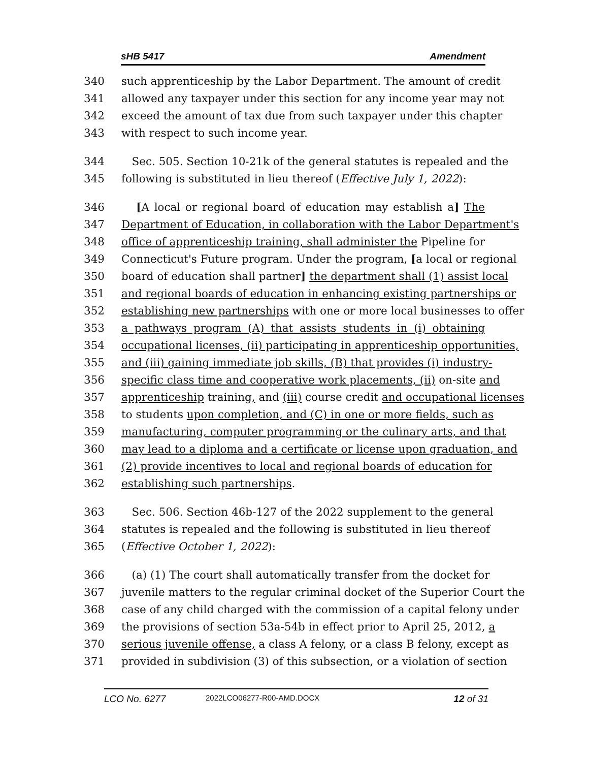sHB 5417 Amendment
340 such apprenticeship by the Labor Department. The amount of credit
341 allowed any taxpayer under this section for any income year may not
342 exceed the amount of tax due from such taxpayer under this chapter
343 with respect to such income year.
344 Sec. 505. Section 10-21k of the general statutes is repealed and the
345 following is substituted in lieu thereof (Effective July 1, 2022):
346 [A local or regional board of education may establish a] The
347 Department of Education, in collaboration with the Labor Department's
348 office of apprenticeship training, shall administer the Pipeline for
349 Connecticut's Future program. Under the program, [a local or regional
350 board of education shall partner] the department shall (1) assist local
351 and regional boards of education in enhancing existing partnerships or
352 establishing new partnerships with one or more local businesses to offer
353 a pathways program (A) that assists students in (i) obtaining
354 occupational licenses, (ii) participating in apprenticeship opportunities,
355 and (iii) gaining immediate job skills, (B) that provides (i) industry-
356 specific class time and cooperative work placements, (ii) on-site and
357 apprenticeship training, and (iii) course credit and occupational licenses
358 to students upon completion, and (C) in one or more fields, such as
359 manufacturing, computer programming or the culinary arts, and that
360 may lead to a diploma and a certificate or license upon graduation, and
361 (2) provide incentives to local and regional boards of education for
362 establishing such partnerships.
363 Sec. 506. Section 46b-127 of the 2022 supplement to the general
364 statutes is repealed and the following is substituted in lieu thereof
365 (Effective October 1, 2022):
366 (a) (1) The court shall automatically transfer from the docket for
367 juvenile matters to the regular criminal docket of the Superior Court the
368 case of any child charged with the commission of a capital felony under
369 the provisions of section 53a-54b in effect prior to April 25, 2012, a
370 serious juvenile offense, a class A felony, or a class B felony, except as
371 provided in subdivision (3) of this subsection, or a violation of section
LCO No. 6277 2022LCO06277-R00-AMD.DOCX 12 of 31